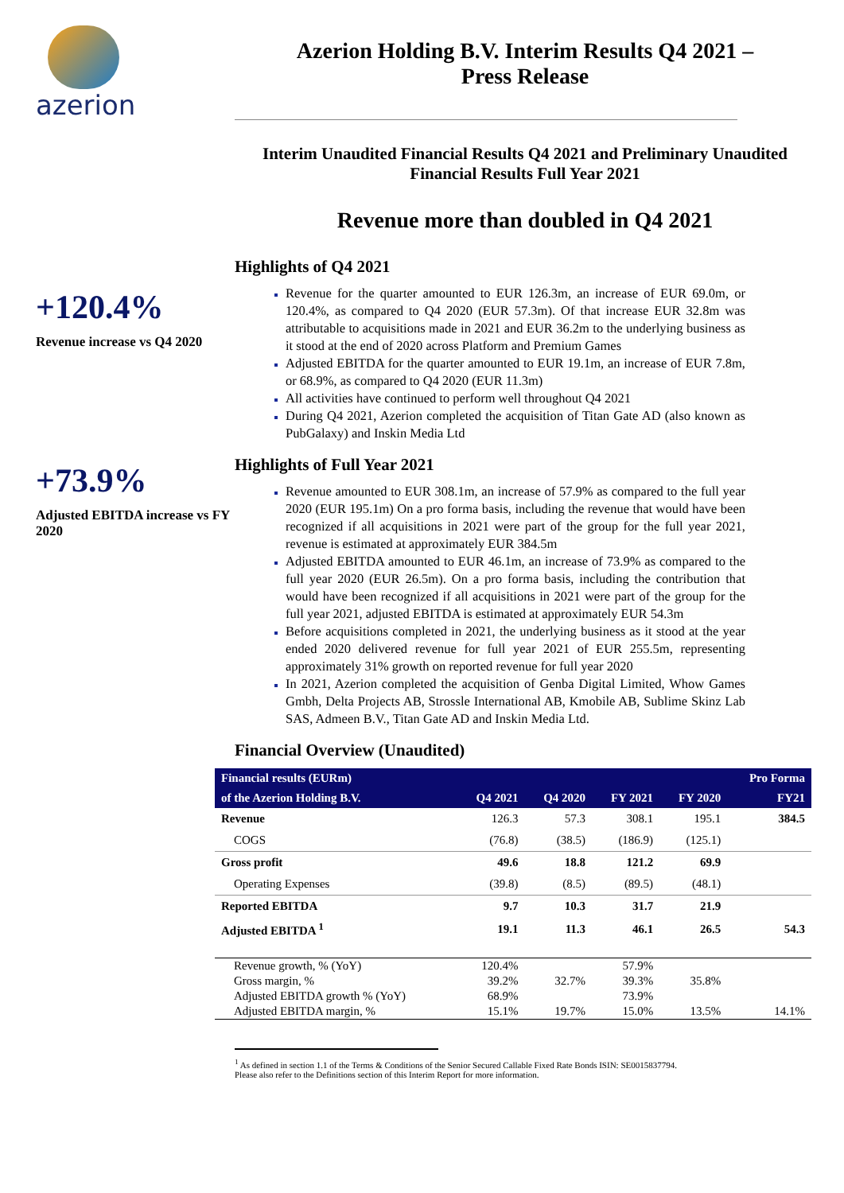azerion
+120.4%
Revenue increase vs Q4 2020
+73.9%
Adjusted EBITDA increase vs FY 2020
Azerion Holding B.V. Interim Results Q4 2021 –
Press Release
Interim Unaudited Financial Results Q4 2021 and Preliminary Unaudited Financial Results Full Year 2021
Revenue more than doubled in Q4 2021
Highlights of Q4 2021
Revenue for the quarter amounted to EUR 126.3m, an increase of EUR 69.0m, or 120.4%, as compared to Q4 2020 (EUR 57.3m). Of that increase EUR 32.8m was attributable to acquisitions made in 2021 and EUR 36.2m to the underlying business as it stood at the end of 2020 across Platform and Premium Games
Adjusted EBITDA for the quarter amounted to EUR 19.1m, an increase of EUR 7.8m, or 68.9%, as compared to Q4 2020 (EUR 11.3m)
All activities have continued to perform well throughout Q4 2021
During Q4 2021, Azerion completed the acquisition of Titan Gate AD (also known as PubGalaxy) and Inskin Media Ltd
Highlights of Full Year 2021
Revenue amounted to EUR 308.1m, an increase of 57.9% as compared to the full year 2020 (EUR 195.1m) On a pro forma basis, including the revenue that would have been recognized if all acquisitions in 2021 were part of the group for the full year 2021, revenue is estimated at approximately EUR 384.5m
Adjusted EBITDA amounted to EUR 46.1m, an increase of 73.9% as compared to the full year 2020 (EUR 26.5m). On a pro forma basis, including the contribution that would have been recognized if all acquisitions in 2021 were part of the group for the full year 2021, adjusted EBITDA is estimated at approximately EUR 54.3m
Before acquisitions completed in 2021, the underlying business as it stood at the year ended 2020 delivered revenue for full year 2021 of EUR 255.5m, representing approximately 31% growth on reported revenue for full year 2020
In 2021, Azerion completed the acquisition of Genba Digital Limited, Whow Games Gmbh, Delta Projects AB, Strossle International AB, Kmobile AB, Sublime Skinz Lab SAS, Admeen B.V., Titan Gate AD and Inskin Media Ltd.
Financial Overview (Unaudited)
| Financial results (EURm) | | | | | Pro Forma |
| --- | --- | --- | --- | --- | --- |
| of the Azerion Holding B.V. | Q4 2021 | Q4 2020 | FY 2021 | FY 2020 | FY21 |
| Revenue | 126.3 | 57.3 | 308.1 | 195.1 | 384.5 |
| COGS | (76.8) | (38.5) | (186.9) | (125.1) | |
| Gross profit | 49.6 | 18.8 | 121.2 | 69.9 | |
| Operating Expenses | (39.8) | (8.5) | (89.5) | (48.1) | |
| Reported EBITDA | 9.7 | 10.3 | 31.7 | 21.9 | |
| Adjusted EBITDA <sup>1</sup> | 19.1 | 11.3 | 46.1 | 26.5 | 54.3 |
| Revenue growth, % (YoY) | 120.4% | | 57.9% | | |
| Gross margin, % | 39.2% | 32.7% | 39.3% | 35.8% | |
| Adjusted EBITDA growth % (YoY) | 68.9% | | 73.9% | | |
| Adjusted EBITDA margin, % | 15.1% | 19.7% | 15.0% | 13.5% | 14.1% |
<sup>1</sup> As defined in section 1.1 of the Terms & Conditions of the Senior Secured Callable Fixed Rate Bonds ISIN: SE0015837794.
Please also refer to the Definitions section of this Interim Report for more information.